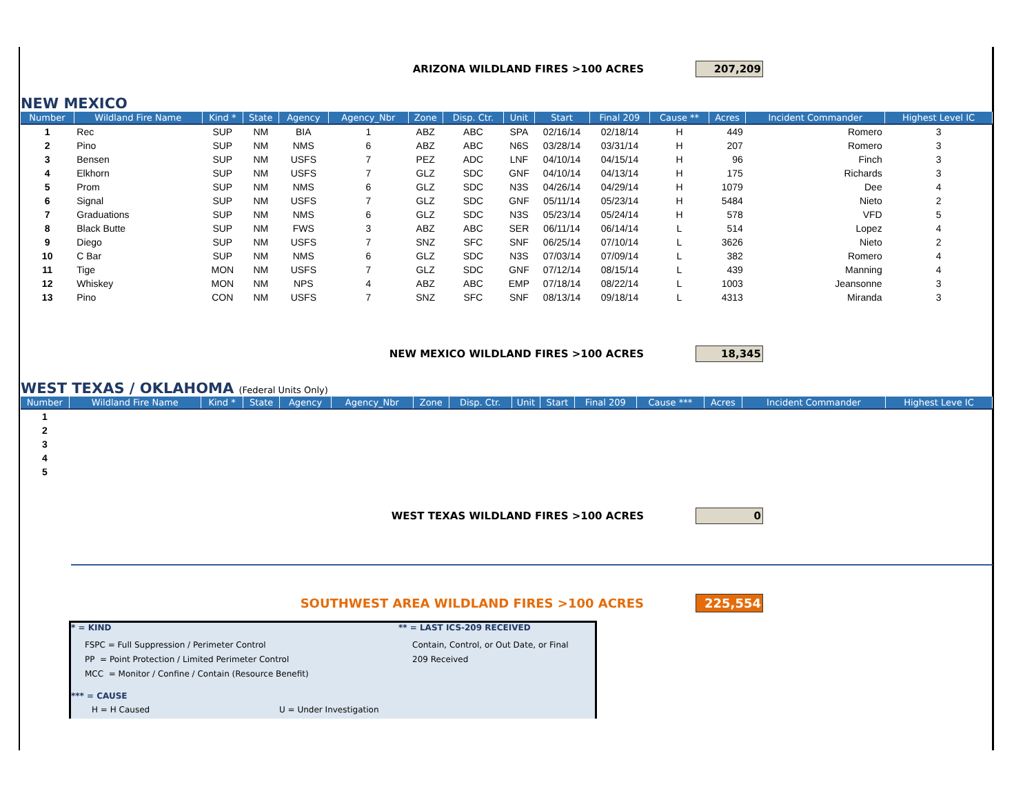ARIZONA WILDLAND FIRES >100 ACRES 207,209
NEW MEXICO
| Number | Wildland Fire Name | Kind * | State | Agency | Agency_Nbr | Zone | Disp. Ctr. | Unit | Start | Final 209 | Cause ** | Acres | Incident Commander | Highest Level IC |
| --- | --- | --- | --- | --- | --- | --- | --- | --- | --- | --- | --- | --- | --- | --- |
| 1 | Rec | SUP | NM | BIA | 1 | ABZ | ABC | SPA | 02/16/14 | 02/18/14 | H | 449 | Romero | 3 |
| 2 | Pino | SUP | NM | NMS | 6 | ABZ | ABC | N6S | 03/28/14 | 03/31/14 | H | 207 | Romero | 3 |
| 3 | Bensen | SUP | NM | USFS | 7 | PEZ | ADC | LNF | 04/10/14 | 04/15/14 | H | 96 | Finch | 3 |
| 4 | Elkhorn | SUP | NM | USFS | 7 | GLZ | SDC | GNF | 04/10/14 | 04/13/14 | H | 175 | Richards | 3 |
| 5 | Prom | SUP | NM | NMS | 6 | GLZ | SDC | N3S | 04/26/14 | 04/29/14 | H | 1079 | Dee | 4 |
| 6 | Signal | SUP | NM | USFS | 7 | GLZ | SDC | GNF | 05/11/14 | 05/23/14 | H | 5484 | Nieto | 2 |
| 7 | Graduations | SUP | NM | NMS | 6 | GLZ | SDC | N3S | 05/23/14 | 05/24/14 | H | 578 | VFD | 5 |
| 8 | Black Butte | SUP | NM | FWS | 3 | ABZ | ABC | SER | 06/11/14 | 06/14/14 | L | 514 | Lopez | 4 |
| 9 | Diego | SUP | NM | USFS | 7 | SNZ | SFC | SNF | 06/25/14 | 07/10/14 | L | 3626 | Nieto | 2 |
| 10 | C Bar | SUP | NM | NMS | 6 | GLZ | SDC | N3S | 07/03/14 | 07/09/14 | L | 382 | Romero | 4 |
| 11 | Tige | MON | NM | USFS | 7 | GLZ | SDC | GNF | 07/12/14 | 08/15/14 | L | 439 | Manning | 4 |
| 12 | Whiskey | MON | NM | NPS | 4 | ABZ | ABC | EMP | 07/18/14 | 08/22/14 | L | 1003 | Jeansonne | 3 |
| 13 | Pino | CON | NM | USFS | 7 | SNZ | SFC | SNF | 08/13/14 | 09/18/14 | L | 4313 | Miranda | 3 |
NEW MEXICO WILDLAND FIRES >100 ACRES 18,345
WEST TEXAS / OKLAHOMA (Federal Units Only)
| Number | Wildland Fire Name | Kind * | State | Agency | Agency_Nbr | Zone | Disp. Ctr. | Unit | Start | Final 209 | Cause *** | Acres | Incident Commander | Highest Leve IC |
| --- | --- | --- | --- | --- | --- | --- | --- | --- | --- | --- | --- | --- | --- | --- |
| 1 | | | | | | | | | | | | | | |
| 2 | | | | | | | | | | | | | | |
| 3 | | | | | | | | | | | | | | |
| 4 | | | | | | | | | | | | | | |
| 5 | | | | | | | | | | | | | | |
WEST TEXAS WILDLAND FIRES >100 ACRES 0
SOUTHWEST AREA WILDLAND FIRES >100 ACRES 225,554
* = KIND
FSPC = Full Suppression / Perimeter Control
PP = Point Protection / Limited Perimeter Control
MCC = Monitor / Confine / Contain (Resource Benefit)
** = LAST ICS-209 RECEIVED
Contain, Control, or Out Date, or Final
209 Received
*** = CAUSE
H = H Caused U = Under Investigation